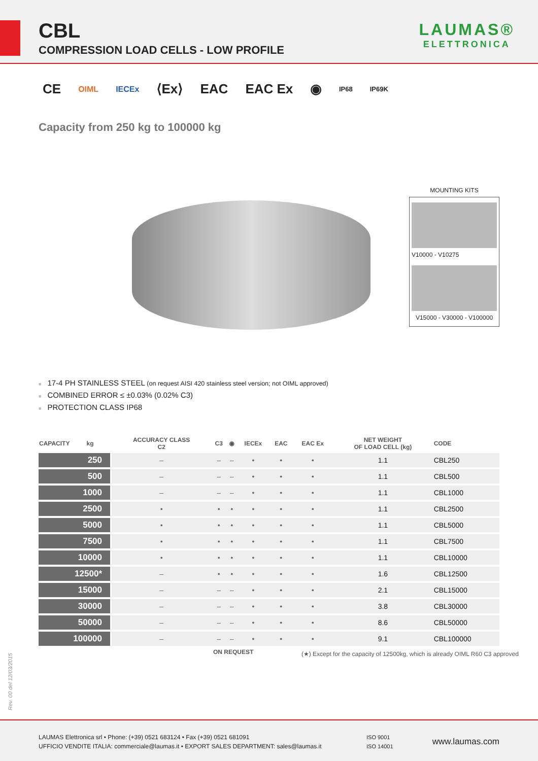CBL
COMPRESSION LOAD CELLS - LOW PROFILE
LAUMAS®
ELETTRONICA
CE OIML IECEx ⟨Ex⟩ EAC EAC Ex ◉ IP68 IP69K
Capacity from 250 kg to 100000 kg
MOUNTING KITS
V10000 - V10275
V15000 - V30000 - V100000
■ 17-4 PH STAINLESS STEEL (on request AISI 420 stainless steel version; not OIML approved)
■ COMBINED ERROR ≤ ±0.03% (0.02% C3)
■ PROTECTION CLASS IP68
| CAPACITY kg | ACCURACY CLASS C2 | C3 | ◉ | IECEx | EAC | EAC Ex | NET WEIGHT OF LOAD CELL (kg) | CODE |
| --- | --- | --- | --- | --- | --- | --- | --- | --- |
| 250 | – | – | – | • | • | • | 1.1 | CBL250 |
| 500 | – | – | – | • | • | • | 1.1 | CBL500 |
| 1000 | – | – | – | • | • | • | 1.1 | CBL1000 |
| 2500 | • | • | • | • | • | • | 1.1 | CBL2500 |
| 5000 | • | • | • | • | • | • | 1.1 | CBL5000 |
| 7500 | • | • | • | • | • | • | 1.1 | CBL7500 |
| 10000 | • | • | • | • | • | • | 1.1 | CBL10000 |
| 12500* | – | • | • | • | • | • | 1.6 | CBL12500 |
| 15000 | – | – | – | • | • | • | 2.1 | CBL15000 |
| 30000 | – | – | – | • | • | • | 3.8 | CBL30000 |
| 50000 | – | – | – | • | • | • | 8.6 | CBL50000 |
| 100000 | – | – | – | • | • | • | 9.1 | CBL100000 |
ON REQUEST
(★) Except for the capacity of 12500kg, which is already OIML R60 C3 approved
Rev. 00 del 12/03/2015
LAUMAS Elettronica srl • Phone: (+39) 0521 683124 • Fax (+39) 0521 681091
UFFICIO VENDITE ITALIA: commerciale@laumas.it • EXPORT SALES DEPARTMENT: sales@laumas.it
ISO 9001
ISO 14001
www.laumas.com